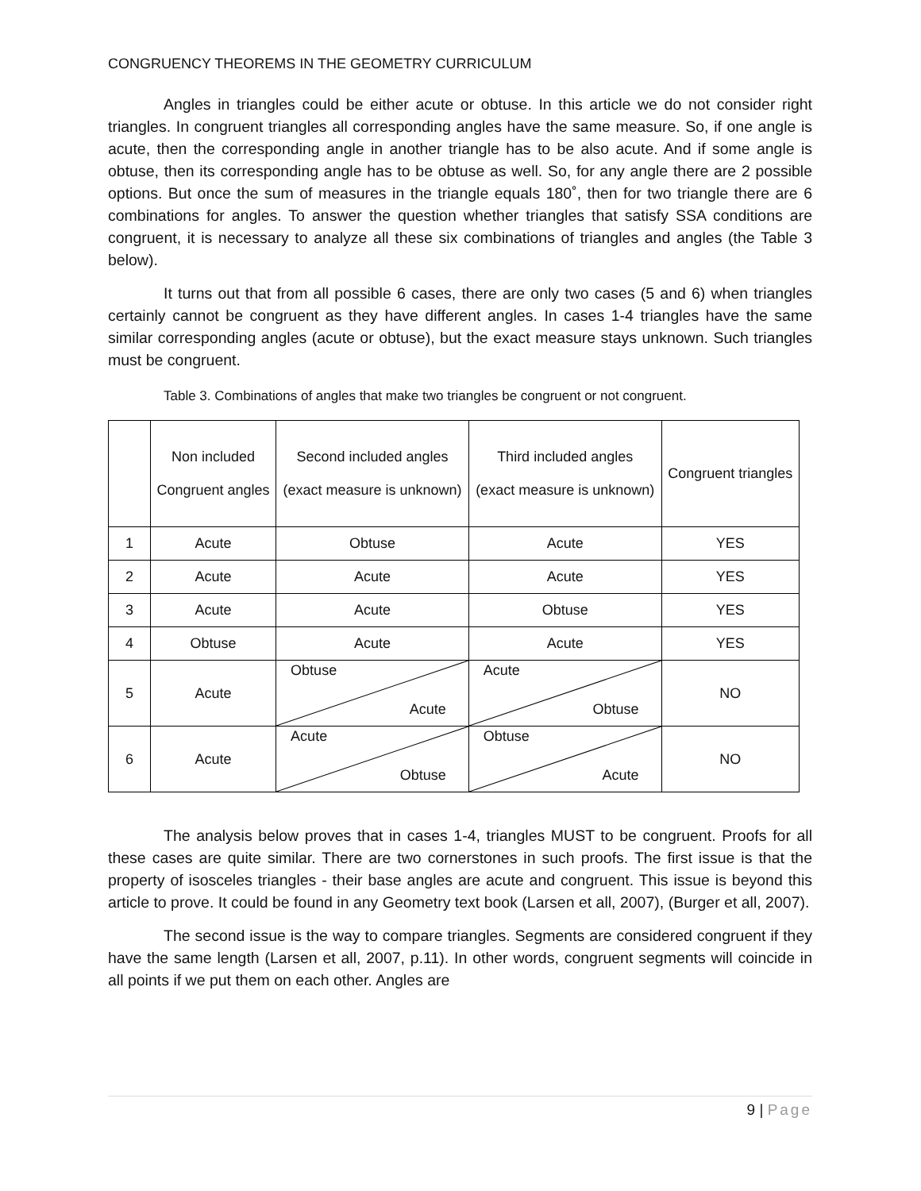CONGRUENCY THEOREMS IN THE GEOMETRY CURRICULUM
Angles in triangles could be either acute or obtuse. In this article we do not consider right triangles. In congruent triangles all corresponding angles have the same measure. So, if one angle is acute, then the corresponding angle in another triangle has to be also acute. And if some angle is obtuse, then its corresponding angle has to be obtuse as well. So, for any angle there are 2 possible options. But once the sum of measures in the triangle equals 180˚, then for two triangle there are 6 combinations for angles. To answer the question whether triangles that satisfy SSA conditions are congruent, it is necessary to analyze all these six combinations of triangles and angles (the Table 3 below).
It turns out that from all possible 6 cases, there are only two cases (5 and 6) when triangles certainly cannot be congruent as they have different angles. In cases 1-4 triangles have the same similar corresponding angles (acute or obtuse), but the exact measure stays unknown. Such triangles must be congruent.
Table 3. Combinations of angles that make two triangles be congruent or not congruent.
| | Non included Congruent angles | Second included angles (exact measure is unknown) | Third included angles (exact measure is unknown) | Congruent triangles |
| 1 | Acute | Obtuse | Acute | YES |
| 2 | Acute | Acute | Acute | YES |
| 3 | Acute | Acute | Obtuse | YES |
| 4 | Obtuse | Acute | Acute | YES |
| 5 | Acute | Obtuse Acute | Acute Obtuse | NO |
| 6 | Acute | Acute Obtuse | Obtuse Acute | NO |
The analysis below proves that in cases 1-4, triangles MUST to be congruent. Proofs for all these cases are quite similar. There are two cornerstones in such proofs. The first issue is that the property of isosceles triangles - their base angles are acute and congruent. This issue is beyond this article to prove. It could be found in any Geometry text book (Larsen et all, 2007), (Burger et all, 2007).
The second issue is the way to compare triangles. Segments are considered congruent if they have the same length (Larsen et all, 2007, p.11). In other words, congruent segments will coincide in all points if we put them on each other. Angles are
9 | Page